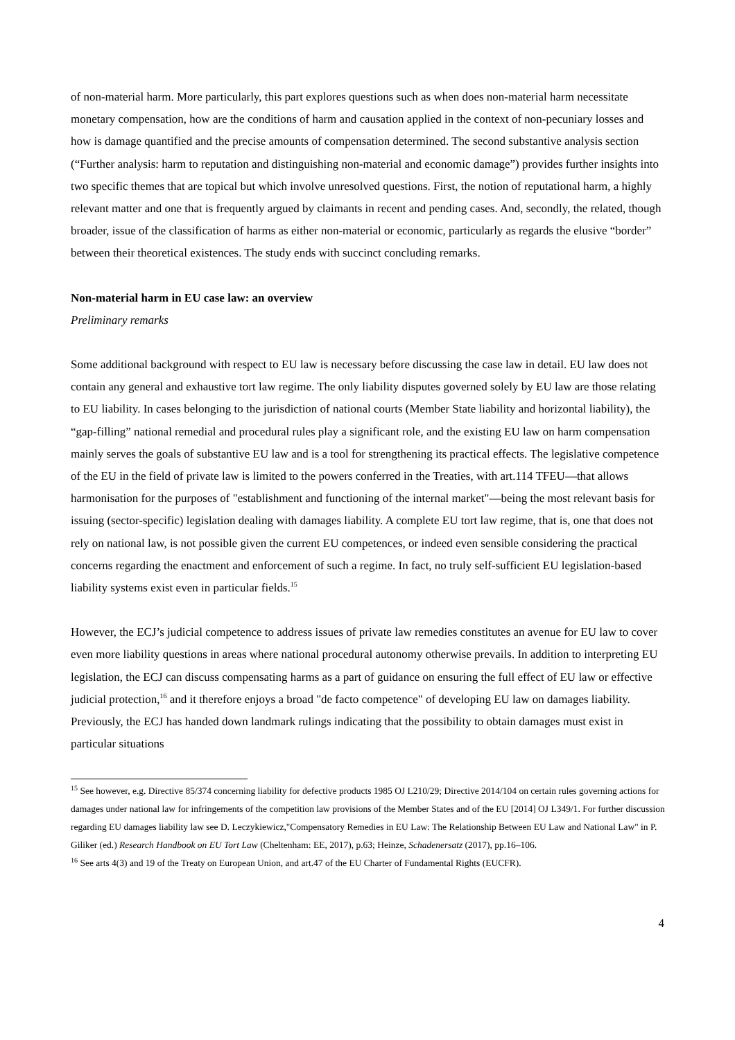of non-material harm. More particularly, this part explores questions such as when does non-material harm necessitate monetary compensation, how are the conditions of harm and causation applied in the context of non-pecuniary losses and how is damage quantified and the precise amounts of compensation determined. The second substantive analysis section (“Further analysis: harm to reputation and distinguishing non-material and economic damage”) provides further insights into two specific themes that are topical but which involve unresolved questions. First, the notion of reputational harm, a highly relevant matter and one that is frequently argued by claimants in recent and pending cases. And, secondly, the related, though broader, issue of the classification of harms as either non-material or economic, particularly as regards the elusive “border” between their theoretical existences. The study ends with succinct concluding remarks.
Non-material harm in EU case law: an overview
Preliminary remarks
Some additional background with respect to EU law is necessary before discussing the case law in detail. EU law does not contain any general and exhaustive tort law regime. The only liability disputes governed solely by EU law are those relating to EU liability. In cases belonging to the jurisdiction of national courts (Member State liability and horizontal liability), the “gap-filling” national remedial and procedural rules play a significant role, and the existing EU law on harm compensation mainly serves the goals of substantive EU law and is a tool for strengthening its practical effects. The legislative competence of the EU in the field of private law is limited to the powers conferred in the Treaties, with art.114 TFEU—that allows harmonisation for the purposes of "establishment and functioning of the internal market"—being the most relevant basis for issuing (sector-specific) legislation dealing with damages liability. A complete EU tort law regime, that is, one that does not rely on national law, is not possible given the current EU competences, or indeed even sensible considering the practical concerns regarding the enactment and enforcement of such a regime. In fact, no truly self-sufficient EU legislation-based liability systems exist even in particular fields.<sup>15</sup>
However, the ECJ’s judicial competence to address issues of private law remedies constitutes an avenue for EU law to cover even more liability questions in areas where national procedural autonomy otherwise prevails. In addition to interpreting EU legislation, the ECJ can discuss compensating harms as a part of guidance on ensuring the full effect of EU law or effective judicial protection,<sup>16</sup> and it therefore enjoys a broad "de facto competence" of developing EU law on damages liability. Previously, the ECJ has handed down landmark rulings indicating that the possibility to obtain damages must exist in particular situations
<sup>15</sup> See however, e.g. Directive 85/374 concerning liability for defective products 1985 OJ L210/29; Directive 2014/104 on certain rules governing actions for damages under national law for infringements of the competition law provisions of the Member States and of the EU [2014] OJ L349/1. For further discussion regarding EU damages liability law see D. Leczykiewicz,"Compensatory Remedies in EU Law: The Relationship Between EU Law and National Law" in P. Giliker (ed.) Research Handbook on EU Tort Law (Cheltenham: EE, 2017), p.63; Heinze, Schadenersatz (2017), pp.16–106.
<sup>16</sup> See arts 4(3) and 19 of the Treaty on European Union, and art.47 of the EU Charter of Fundamental Rights (EUCFR).
4